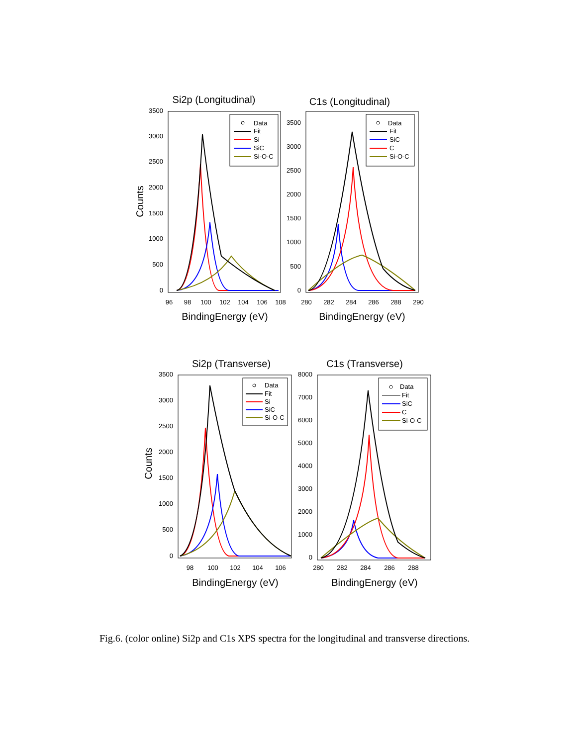Si2p (Longitudinal)
3500
3000
2500
2000
1500
1000
500
0
96
98
100
102
104
106
108
BindingEnergy (eV)
Counts
Data
Fit
Si
SiC
Si-O-C
C1s (Longitudinal)
3500
3000
2500
2000
1500
1000
500
0
280
282
284
286
288
290
BindingEnergy (eV)
Data
Fit
SiC
C
Si-O-C
Si2p (Transverse)
3500
3000
2500
2000
1500
1000
500
0
98
100
102
104
106
BindingEnergy (eV)
Counts
Data
Fit
Si
SiC
Si-O-C
C1s (Transverse)
8000
7000
6000
5000
4000
3000
2000
1000
0
280
282
284
286
288
BindingEnergy (eV)
Data
Fit
SiC
C
Si-O-C
Fig.6. (color online) Si2p and C1s XPS spectra for the longitudinal and transverse directions.